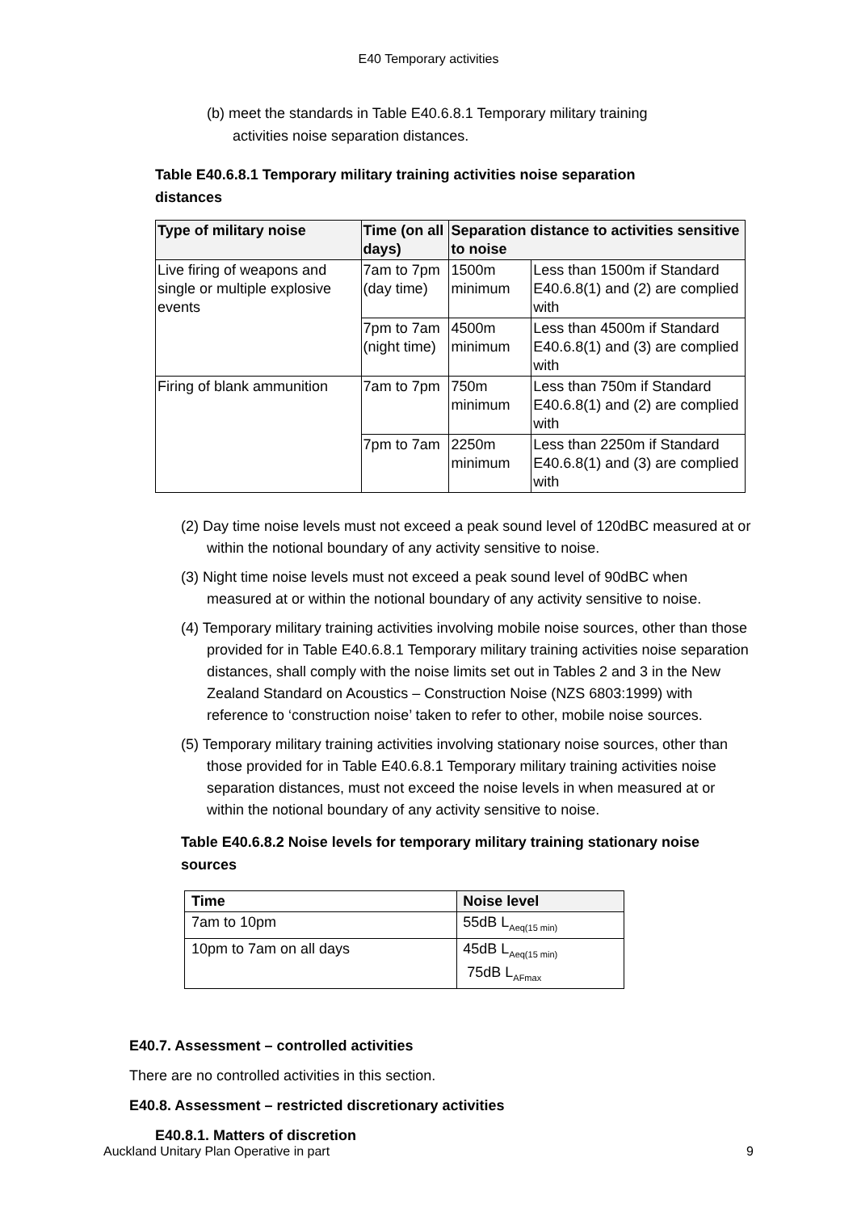E40 Temporary activities
(b) meet the standards in Table E40.6.8.1 Temporary military training
activities noise separation distances.
Table E40.6.8.1 Temporary military training activities noise separation
distances
| Type of military noise | Time (on all days) | Separation distance to activities sensitive to noise | |
| --- | --- | --- | --- |
| Live firing of weapons and single or multiple explosive events | 7am to 7pm (day time) | 1500m minimum | Less than 1500m if Standard E40.6.8(1) and (2) are complied with |
| | 7pm to 7am (night time) | 4500m minimum | Less than 4500m if Standard E40.6.8(1) and (3) are complied with |
| Firing of blank ammunition | 7am to 7pm | 750m minimum | Less than 750m if Standard E40.6.8(1) and (2) are complied with |
| | 7pm to 7am | 2250m minimum | Less than 2250m if Standard E40.6.8(1) and (3) are complied with |
(2) Day time noise levels must not exceed a peak sound level of 120dBC measured at or within the notional boundary of any activity sensitive to noise.
(3) Night time noise levels must not exceed a peak sound level of 90dBC when measured at or within the notional boundary of any activity sensitive to noise.
(4) Temporary military training activities involving mobile noise sources, other than those provided for in Table E40.6.8.1 Temporary military training activities noise separation distances, shall comply with the noise limits set out in Tables 2 and 3 in the New Zealand Standard on Acoustics – Construction Noise (NZS 6803:1999) with reference to ‘construction noise’ taken to refer to other, mobile noise sources.
(5) Temporary military training activities involving stationary noise sources, other than those provided for in Table E40.6.8.1 Temporary military training activities noise separation distances, must not exceed the noise levels in when measured at or within the notional boundary of any activity sensitive to noise.
Table E40.6.8.2 Noise levels for temporary military training stationary noise sources
| Time | Noise level |
| --- | --- |
| 7am to 10pm | 55dB L<sub>Aeq(15 min)</sub> |
| 10pm to 7am on all days | 45dB L<sub>Aeq(15 min)</sub> 75dB L<sub>AFmax</sub> |
E40.7. Assessment – controlled activities
There are no controlled activities in this section.
E40.8. Assessment – restricted discretionary activities
E40.8.1. Matters of discretion
Auckland Unitary Plan Operative in part 9